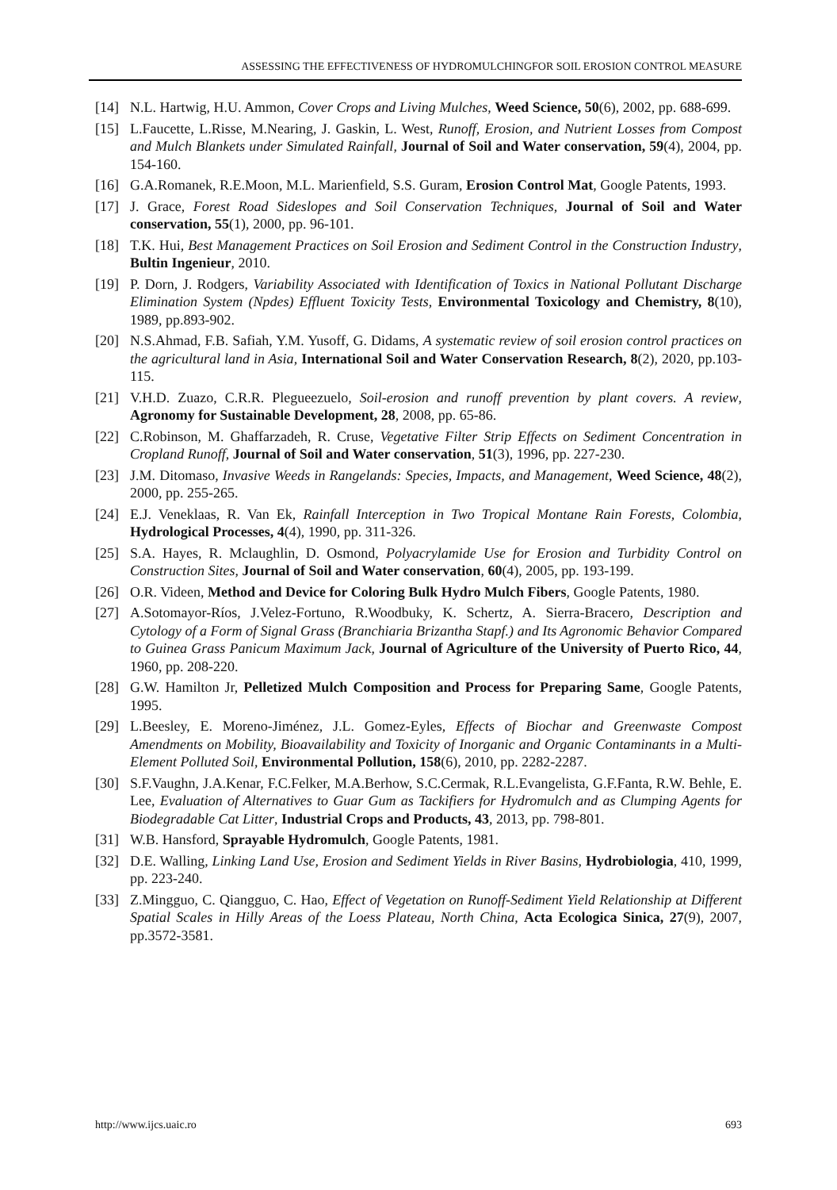ASSESSING THE EFFECTIVENESS OF HYDROMULCHINGFOR SOIL EROSION CONTROL MEASURE
[14] N.L. Hartwig, H.U. Ammon, Cover Crops and Living Mulches, Weed Science, 50(6), 2002, pp. 688-699.
[15] L.Faucette, L.Risse, M.Nearing, J. Gaskin, L. West, Runoff, Erosion, and Nutrient Losses from Compost and Mulch Blankets under Simulated Rainfall, Journal of Soil and Water conservation, 59(4), 2004, pp. 154-160.
[16] G.A.Romanek, R.E.Moon, M.L. Marienfield, S.S. Guram, Erosion Control Mat, Google Patents, 1993.
[17] J. Grace, Forest Road Sideslopes and Soil Conservation Techniques, Journal of Soil and Water conservation, 55(1), 2000, pp. 96-101.
[18] T.K. Hui, Best Management Practices on Soil Erosion and Sediment Control in the Construction Industry, Bultin Ingenieur, 2010.
[19] P. Dorn, J. Rodgers, Variability Associated with Identification of Toxics in National Pollutant Discharge Elimination System (Npdes) Effluent Toxicity Tests, Environmental Toxicology and Chemistry, 8(10), 1989, pp.893-902.
[20] N.S.Ahmad, F.B. Safiah, Y.M. Yusoff, G. Didams, A systematic review of soil erosion control practices on the agricultural land in Asia, International Soil and Water Conservation Research, 8(2), 2020, pp.103-115.
[21] V.H.D. Zuazo, C.R.R. Plegueezuelo, Soil-erosion and runoff prevention by plant covers. A review, Agronomy for Sustainable Development, 28, 2008, pp. 65-86.
[22] C.Robinson, M. Ghaffarzadeh, R. Cruse, Vegetative Filter Strip Effects on Sediment Concentration in Cropland Runoff, Journal of Soil and Water conservation, 51(3), 1996, pp. 227-230.
[23] J.M. Ditomaso, Invasive Weeds in Rangelands: Species, Impacts, and Management, Weed Science, 48(2), 2000, pp. 255-265.
[24] E.J. Veneklaas, R. Van Ek, Rainfall Interception in Two Tropical Montane Rain Forests, Colombia, Hydrological Processes, 4(4), 1990, pp. 311-326.
[25] S.A. Hayes, R. Mclaughlin, D. Osmond, Polyacrylamide Use for Erosion and Turbidity Control on Construction Sites, Journal of Soil and Water conservation, 60(4), 2005, pp. 193-199.
[26] O.R. Videen, Method and Device for Coloring Bulk Hydro Mulch Fibers, Google Patents, 1980.
[27] A.Sotomayor-Ríos, J.Velez-Fortuno, R.Woodbuky, K. Schertz, A. Sierra-Bracero, Description and Cytology of a Form of Signal Grass (Branchiaria Brizantha Stapf.) and Its Agronomic Behavior Compared to Guinea Grass Panicum Maximum Jack, Journal of Agriculture of the University of Puerto Rico, 44, 1960, pp. 208-220.
[28] G.W. Hamilton Jr, Pelletized Mulch Composition and Process for Preparing Same, Google Patents, 1995.
[29] L.Beesley, E. Moreno-Jiménez, J.L. Gomez-Eyles, Effects of Biochar and Greenwaste Compost Amendments on Mobility, Bioavailability and Toxicity of Inorganic and Organic Contaminants in a Multi-Element Polluted Soil, Environmental Pollution, 158(6), 2010, pp. 2282-2287.
[30] S.F.Vaughn, J.A.Kenar, F.C.Felker, M.A.Berhow, S.C.Cermak, R.L.Evangelista, G.F.Fanta, R.W. Behle, E. Lee, Evaluation of Alternatives to Guar Gum as Tackifiers for Hydromulch and as Clumping Agents for Biodegradable Cat Litter, Industrial Crops and Products, 43, 2013, pp. 798-801.
[31] W.B. Hansford, Sprayable Hydromulch, Google Patents, 1981.
[32] D.E. Walling, Linking Land Use, Erosion and Sediment Yields in River Basins, Hydrobiologia, 410, 1999, pp. 223-240.
[33] Z.Mingguo, C. Qiangguo, C. Hao, Effect of Vegetation on Runoff-Sediment Yield Relationship at Different Spatial Scales in Hilly Areas of the Loess Plateau, North China, Acta Ecologica Sinica, 27(9), 2007, pp.3572-3581.
http://www.ijcs.uaic.ro 693